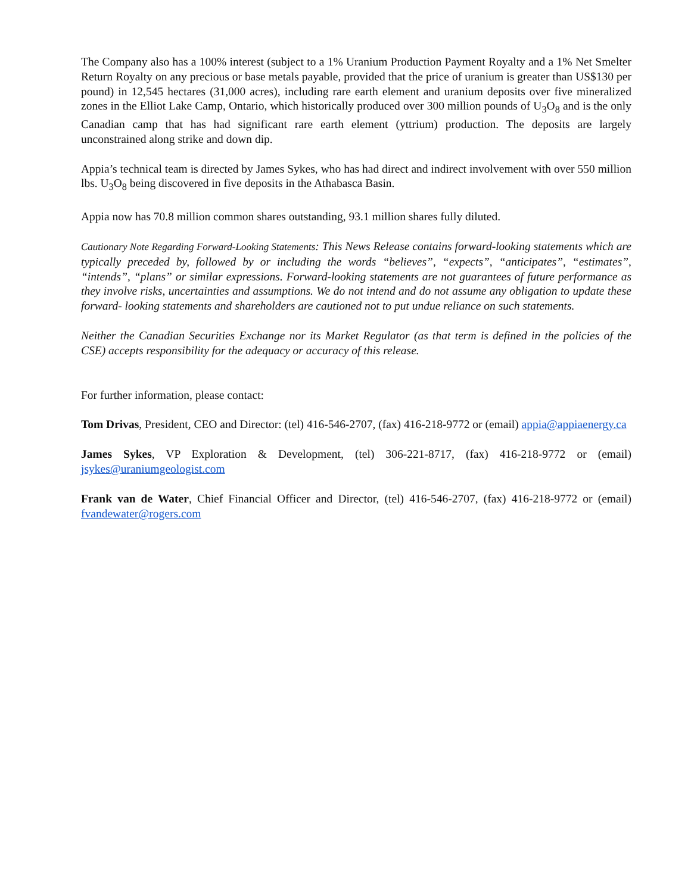The Company also has a 100% interest (subject to a 1% Uranium Production Payment Royalty and a 1% Net Smelter Return Royalty on any precious or base metals payable, provided that the price of uranium is greater than US$130 per pound) in 12,545 hectares (31,000 acres), including rare earth element and uranium deposits over five mineralized zones in the Elliot Lake Camp, Ontario, which historically produced over 300 million pounds of U<sub>3</sub>O<sub>8</sub> and is the only Canadian camp that has had significant rare earth element (yttrium) production. The deposits are largely unconstrained along strike and down dip.
Appia’s technical team is directed by James Sykes, who has had direct and indirect involvement with over 550 million lbs. U<sub>3</sub>O<sub>8</sub> being discovered in five deposits in the Athabasca Basin.
Appia now has 70.8 million common shares outstanding, 93.1 million shares fully diluted.
Cautionary Note Regarding Forward-Looking Statements: This News Release contains forward-looking statements which are typically preceded by, followed by or including the words “believes”, “expects”, “anticipates”, “estimates”, “intends”, “plans” or similar expressions. Forward-looking statements are not guarantees of future performance as they involve risks, uncertainties and assumptions. We do not intend and do not assume any obligation to update these forward- looking statements and shareholders are cautioned not to put undue reliance on such statements.
Neither the Canadian Securities Exchange nor its Market Regulator (as that term is defined in the policies of the CSE) accepts responsibility for the adequacy or accuracy of this release.
For further information, please contact:
Tom Drivas, President, CEO and Director: (tel) 416-546-2707, (fax) 416-218-9772 or (email) appia@appiaenergy.ca
James Sykes, VP Exploration & Development, (tel) 306-221-8717, (fax) 416-218-9772 or (email) jsykes@uraniumgeologist.com
Frank van de Water, Chief Financial Officer and Director, (tel) 416-546-2707, (fax) 416-218-9772 or (email) fvandewater@rogers.com